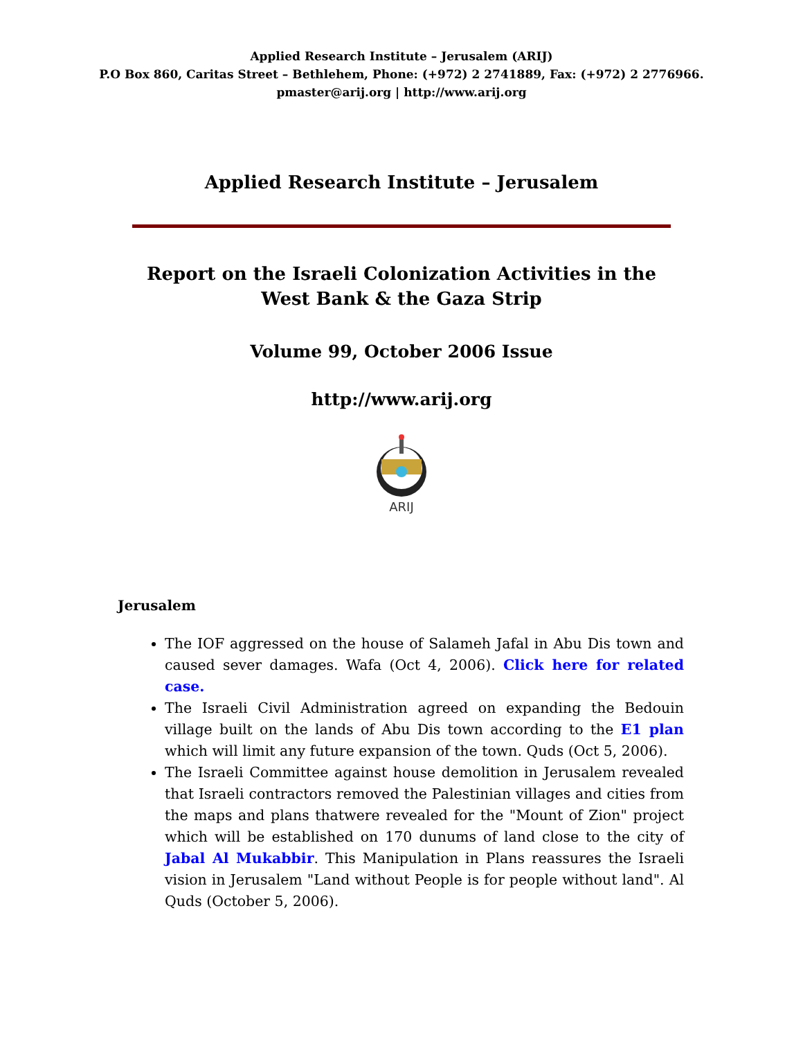Applied Research Institute – Jerusalem (ARIJ)
P.O Box 860, Caritas Street – Bethlehem, Phone: (+972) 2 2741889, Fax: (+972) 2 2776966.
pmaster@arij.org | http://www.arij.org
Applied Research Institute – Jerusalem
Report on the Israeli Colonization Activities in the West Bank & the Gaza Strip
Volume 99, October 2006 Issue
http://www.arij.org
ARIJ
Jerusalem
The IOF aggressed on the house of Salameh Jafal in Abu Dis town and caused sever damages. Wafa (Oct 4, 2006). Click here for related case.
The Israeli Civil Administration agreed on expanding the Bedouin village built on the lands of Abu Dis town according to the E1 plan which will limit any future expansion of the town. Quds (Oct 5, 2006).
The Israeli Committee against house demolition in Jerusalem revealed that Israeli contractors removed the Palestinian villages and cities from the maps and plans thatwere revealed for the "Mount of Zion" project which will be established on 170 dunums of land close to the city of Jabal Al Mukabbir. This Manipulation in Plans reassures the Israeli vision in Jerusalem "Land without People is for people without land". Al Quds (October 5, 2006).